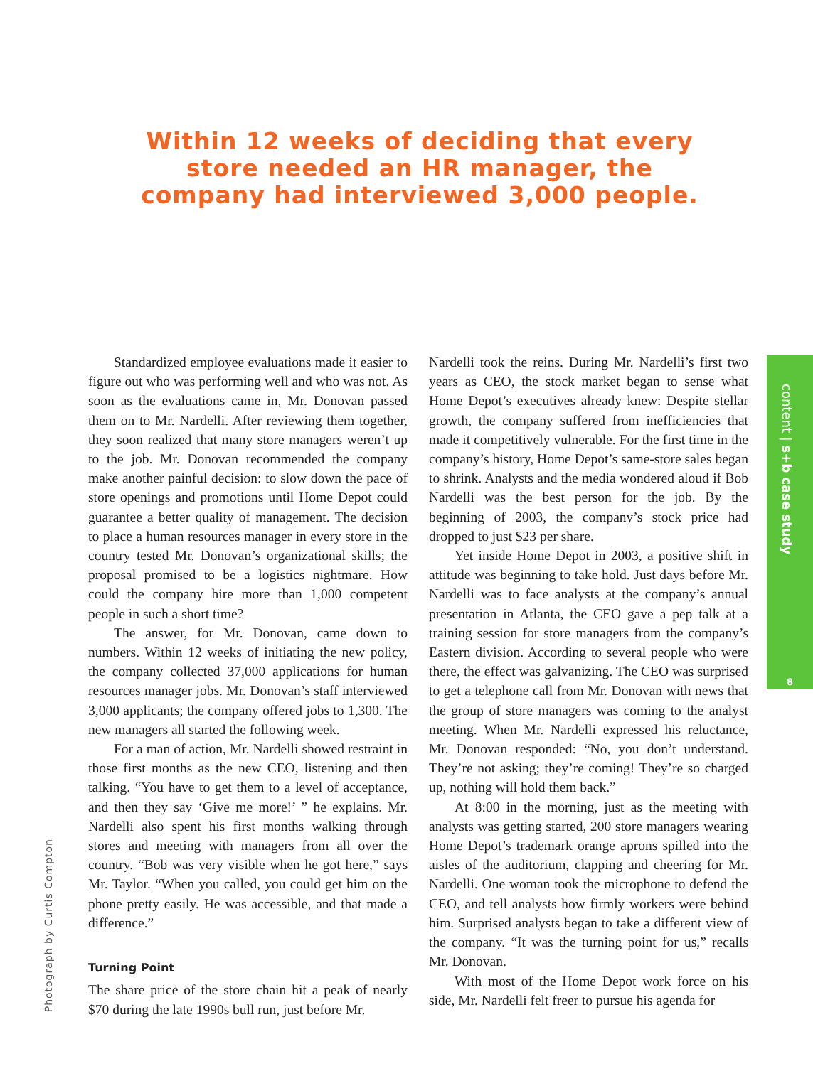Within 12 weeks of deciding that every store needed an HR manager, the company had interviewed 3,000 people.
Standardized employee evaluations made it easier to figure out who was performing well and who was not. As soon as the evaluations came in, Mr. Donovan passed them on to Mr. Nardelli. After reviewing them together, they soon realized that many store managers weren’t up to the job. Mr. Donovan recommended the company make another painful decision: to slow down the pace of store openings and promotions until Home Depot could guarantee a better quality of management. The decision to place a human resources manager in every store in the country tested Mr. Donovan’s organizational skills; the proposal promised to be a logistics nightmare. How could the company hire more than 1,000 competent people in such a short time?
The answer, for Mr. Donovan, came down to numbers. Within 12 weeks of initiating the new policy, the company collected 37,000 applications for human resources manager jobs. Mr. Donovan’s staff interviewed 3,000 applicants; the company offered jobs to 1,300. The new managers all started the following week.
For a man of action, Mr. Nardelli showed restraint in those first months as the new CEO, listening and then talking. “You have to get them to a level of acceptance, and then they say ‘Give me more!’ ” he explains. Mr. Nardelli also spent his first months walking through stores and meeting with managers from all over the country. “Bob was very visible when he got here,” says Mr. Taylor. “When you called, you could get him on the phone pretty easily. He was accessible, and that made a difference.”
Turning Point
The share price of the store chain hit a peak of nearly $70 during the late 1990s bull run, just before Mr.
Nardelli took the reins. During Mr. Nardelli’s first two years as CEO, the stock market began to sense what Home Depot’s executives already knew: Despite stellar growth, the company suffered from inefficiencies that made it competitively vulnerable. For the first time in the company’s history, Home Depot’s same-store sales began to shrink. Analysts and the media wondered aloud if Bob Nardelli was the best person for the job. By the beginning of 2003, the company’s stock price had dropped to just $23 per share.
Yet inside Home Depot in 2003, a positive shift in attitude was beginning to take hold. Just days before Mr. Nardelli was to face analysts at the company’s annual presentation in Atlanta, the CEO gave a pep talk at a training session for store managers from the company’s Eastern division. According to several people who were there, the effect was galvanizing. The CEO was surprised to get a telephone call from Mr. Donovan with news that the group of store managers was coming to the analyst meeting. When Mr. Nardelli expressed his reluctance, Mr. Donovan responded: “No, you don’t understand. They’re not asking; they’re coming! They’re so charged up, nothing will hold them back.”
At 8:00 in the morning, just as the meeting with analysts was getting started, 200 store managers wearing Home Depot’s trademark orange aprons spilled into the aisles of the auditorium, clapping and cheering for Mr. Nardelli. One woman took the microphone to defend the CEO, and tell analysts how firmly workers were behind him. Surprised analysts began to take a different view of the company. “It was the turning point for us,” recalls Mr. Donovan.
With most of the Home Depot work force on his side, Mr. Nardelli felt freer to pursue his agenda for
content | s+b case study
8
Photograph by Curtis Compton